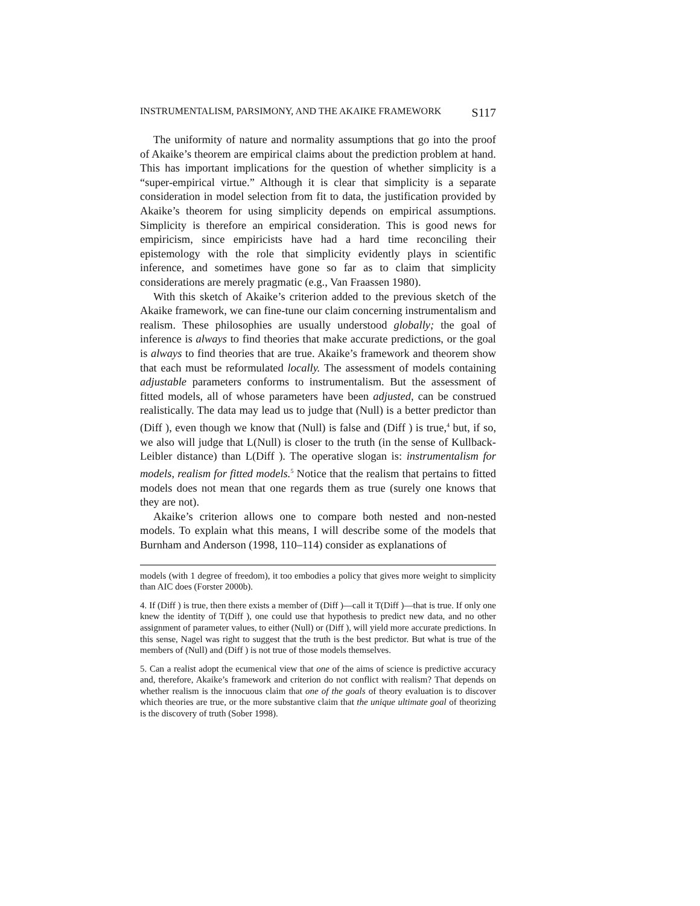INSTRUMENTALISM, PARSIMONY, AND THE AKAIKE FRAMEWORK S117
The uniformity of nature and normality assumptions that go into the proof of Akaike’s theorem are empirical claims about the prediction problem at hand. This has important implications for the question of whether simplicity is a “super-empirical virtue.” Although it is clear that simplicity is a separate consideration in model selection from fit to data, the justification provided by Akaike’s theorem for using simplicity depends on empirical assumptions. Simplicity is therefore an empirical consideration. This is good news for empiricism, since empiricists have had a hard time reconciling their epistemology with the role that simplicity evidently plays in scientific inference, and sometimes have gone so far as to claim that simplicity considerations are merely pragmatic (e.g., Van Fraassen 1980).
With this sketch of Akaike’s criterion added to the previous sketch of the Akaike framework, we can fine-tune our claim concerning instrumentalism and realism. These philosophies are usually understood globally; the goal of inference is always to find theories that make accurate predictions, or the goal is always to find theories that are true. Akaike’s framework and theorem show that each must be reformulated locally. The assessment of models containing adjustable parameters conforms to instrumentalism. But the assessment of fitted models, all of whose parameters have been adjusted, can be construed realistically. The data may lead us to judge that (Null) is a better predictor than (Diff ), even though we know that (Null) is false and (Diff ) is true,<sup>4</sup> but, if so, we also will judge that L(Null) is closer to the truth (in the sense of Kullback-Leibler distance) than L(Diff ). The operative slogan is: instrumentalism for models, realism for fitted models.<sup>5</sup> Notice that the realism that pertains to fitted models does not mean that one regards them as true (surely one knows that they are not).
Akaike’s criterion allows one to compare both nested and non-nested models. To explain what this means, I will describe some of the models that Burnham and Anderson (1998, 110–114) consider as explanations of
models (with 1 degree of freedom), it too embodies a policy that gives more weight to simplicity than AIC does (Forster 2000b).
4. If (Diff ) is true, then there exists a member of (Diff )—call it T(Diff )—that is true. If only one knew the identity of T(Diff ), one could use that hypothesis to predict new data, and no other assignment of parameter values, to either (Null) or (Diff ), will yield more accurate predictions. In this sense, Nagel was right to suggest that the truth is the best predictor. But what is true of the members of (Null) and (Diff ) is not true of those models themselves.
5. Can a realist adopt the ecumenical view that one of the aims of science is predictive accuracy and, therefore, Akaike’s framework and criterion do not conflict with realism? That depends on whether realism is the innocuous claim that one of the goals of theory evaluation is to discover which theories are true, or the more substantive claim that the unique ultimate goal of theorizing is the discovery of truth (Sober 1998).